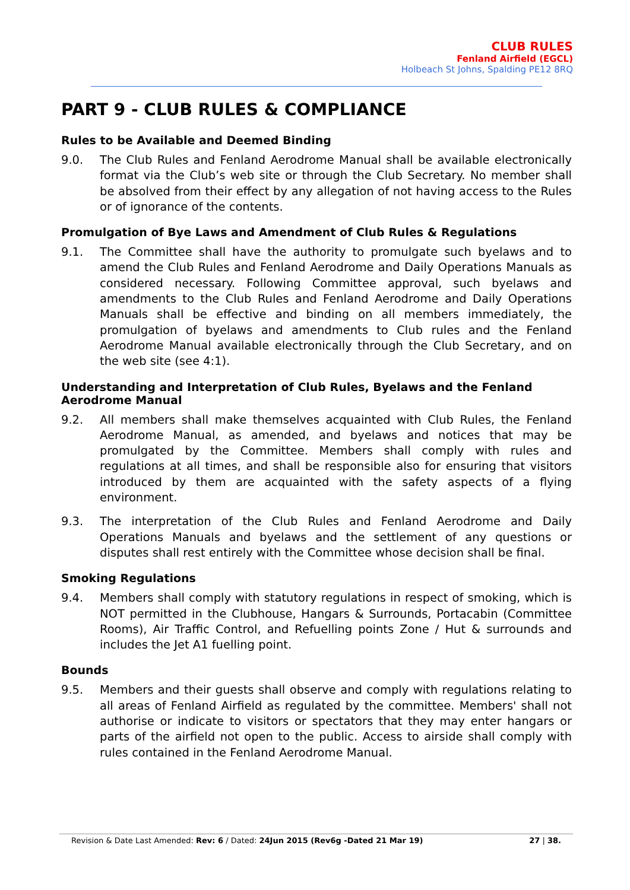CLUB RULES
Fenland Airfield (EGCL)
Holbeach St Johns, Spalding PE12 8RQ
PART 9 - CLUB RULES & COMPLIANCE
Rules to be Available and Deemed Binding
9.0. The Club Rules and Fenland Aerodrome Manual shall be available electronically format via the Club’s web site or through the Club Secretary. No member shall be absolved from their effect by any allegation of not having access to the Rules or of ignorance of the contents.
Promulgation of Bye Laws and Amendment of Club Rules & Regulations
9.1. The Committee shall have the authority to promulgate such byelaws and to amend the Club Rules and Fenland Aerodrome and Daily Operations Manuals as considered necessary. Following Committee approval, such byelaws and amendments to the Club Rules and Fenland Aerodrome and Daily Operations Manuals shall be effective and binding on all members immediately, the promulgation of byelaws and amendments to Club rules and the Fenland Aerodrome Manual available electronically through the Club Secretary, and on the web site (see 4:1).
Understanding and Interpretation of Club Rules, Byelaws and the Fenland Aerodrome Manual
9.2. All members shall make themselves acquainted with Club Rules, the Fenland Aerodrome Manual, as amended, and byelaws and notices that may be promulgated by the Committee. Members shall comply with rules and regulations at all times, and shall be responsible also for ensuring that visitors introduced by them are acquainted with the safety aspects of a flying environment.
9.3. The interpretation of the Club Rules and Fenland Aerodrome and Daily Operations Manuals and byelaws and the settlement of any questions or disputes shall rest entirely with the Committee whose decision shall be final.
Smoking Regulations
9.4. Members shall comply with statutory regulations in respect of smoking, which is NOT permitted in the Clubhouse, Hangars & Surrounds, Portacabin (Committee Rooms), Air Traffic Control, and Refuelling points Zone / Hut & surrounds and includes the Jet A1 fuelling point.
Bounds
9.5. Members and their guests shall observe and comply with regulations relating to all areas of Fenland Airfield as regulated by the committee. Members' shall not authorise or indicate to visitors or spectators that they may enter hangars or parts of the airfield not open to the public. Access to airside shall comply with rules contained in the Fenland Aerodrome Manual.
Revision & Date Last Amended: Rev: 6 / Dated: 24Jun 2015 (Rev6g -Dated 21 Mar 19) 27 | 38.